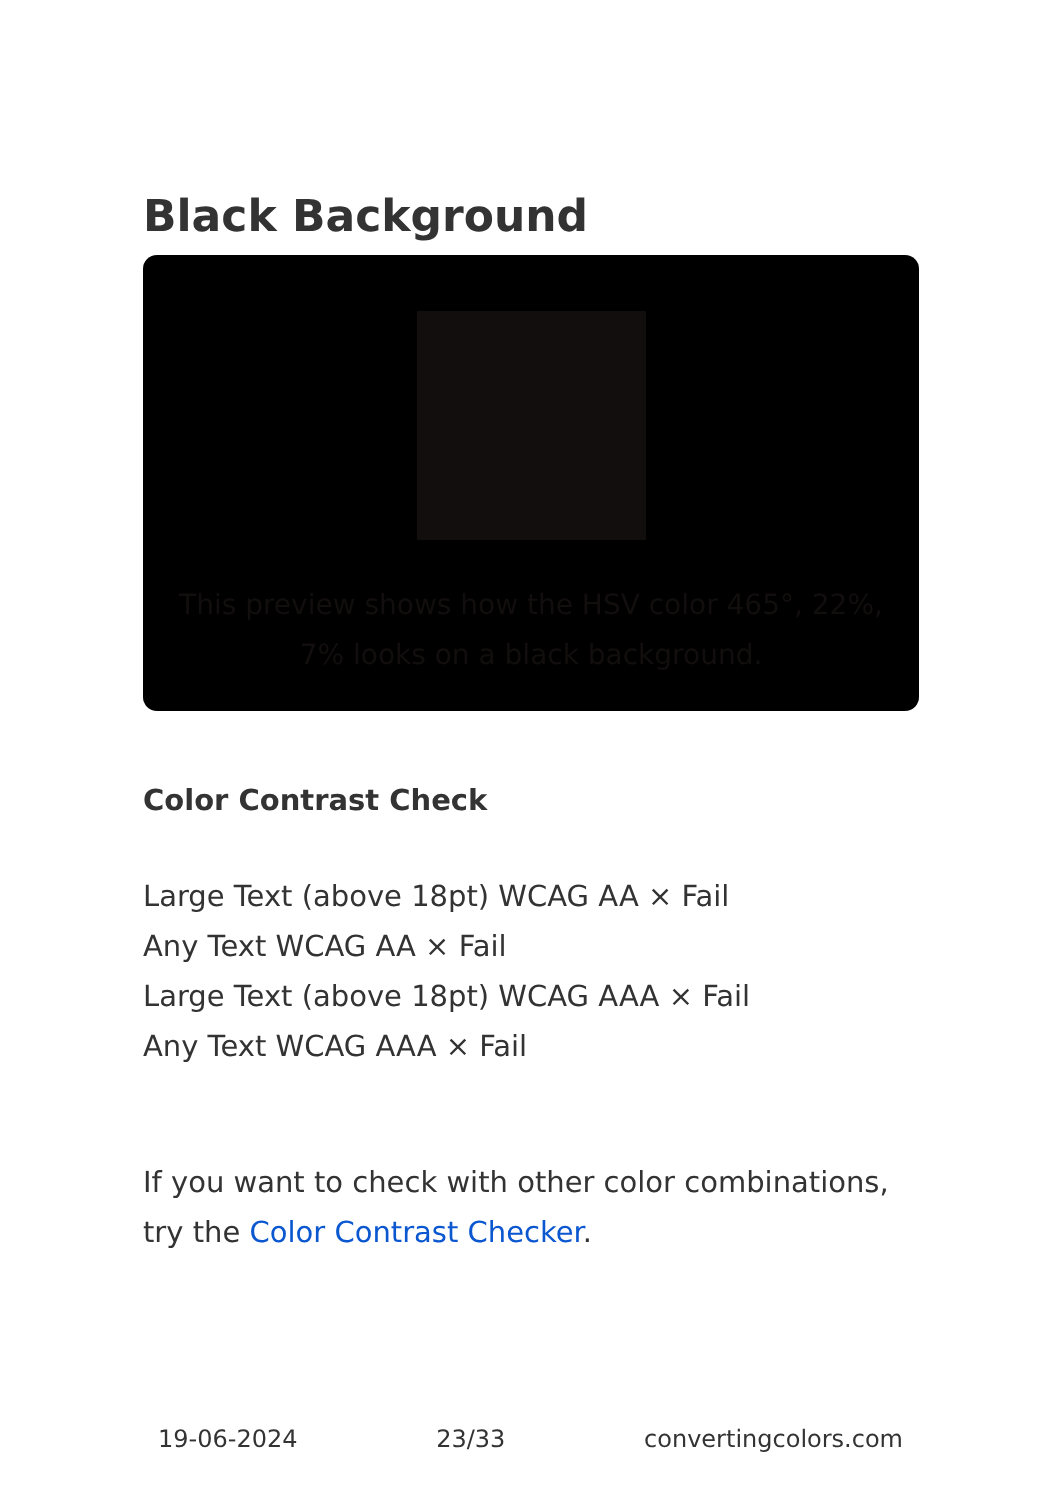Black Background
This preview shows how the HSV color 465°, 22%, 7% looks on a black background.
Color Contrast Check
Large Text (above 18pt) WCAG AA × Fail
Any Text WCAG AA × Fail
Large Text (above 18pt) WCAG AAA × Fail
Any Text WCAG AAA × Fail
If you want to check with other color combinations, try the Color Contrast Checker.
19-06-2024 23/33 convertingcolors.com